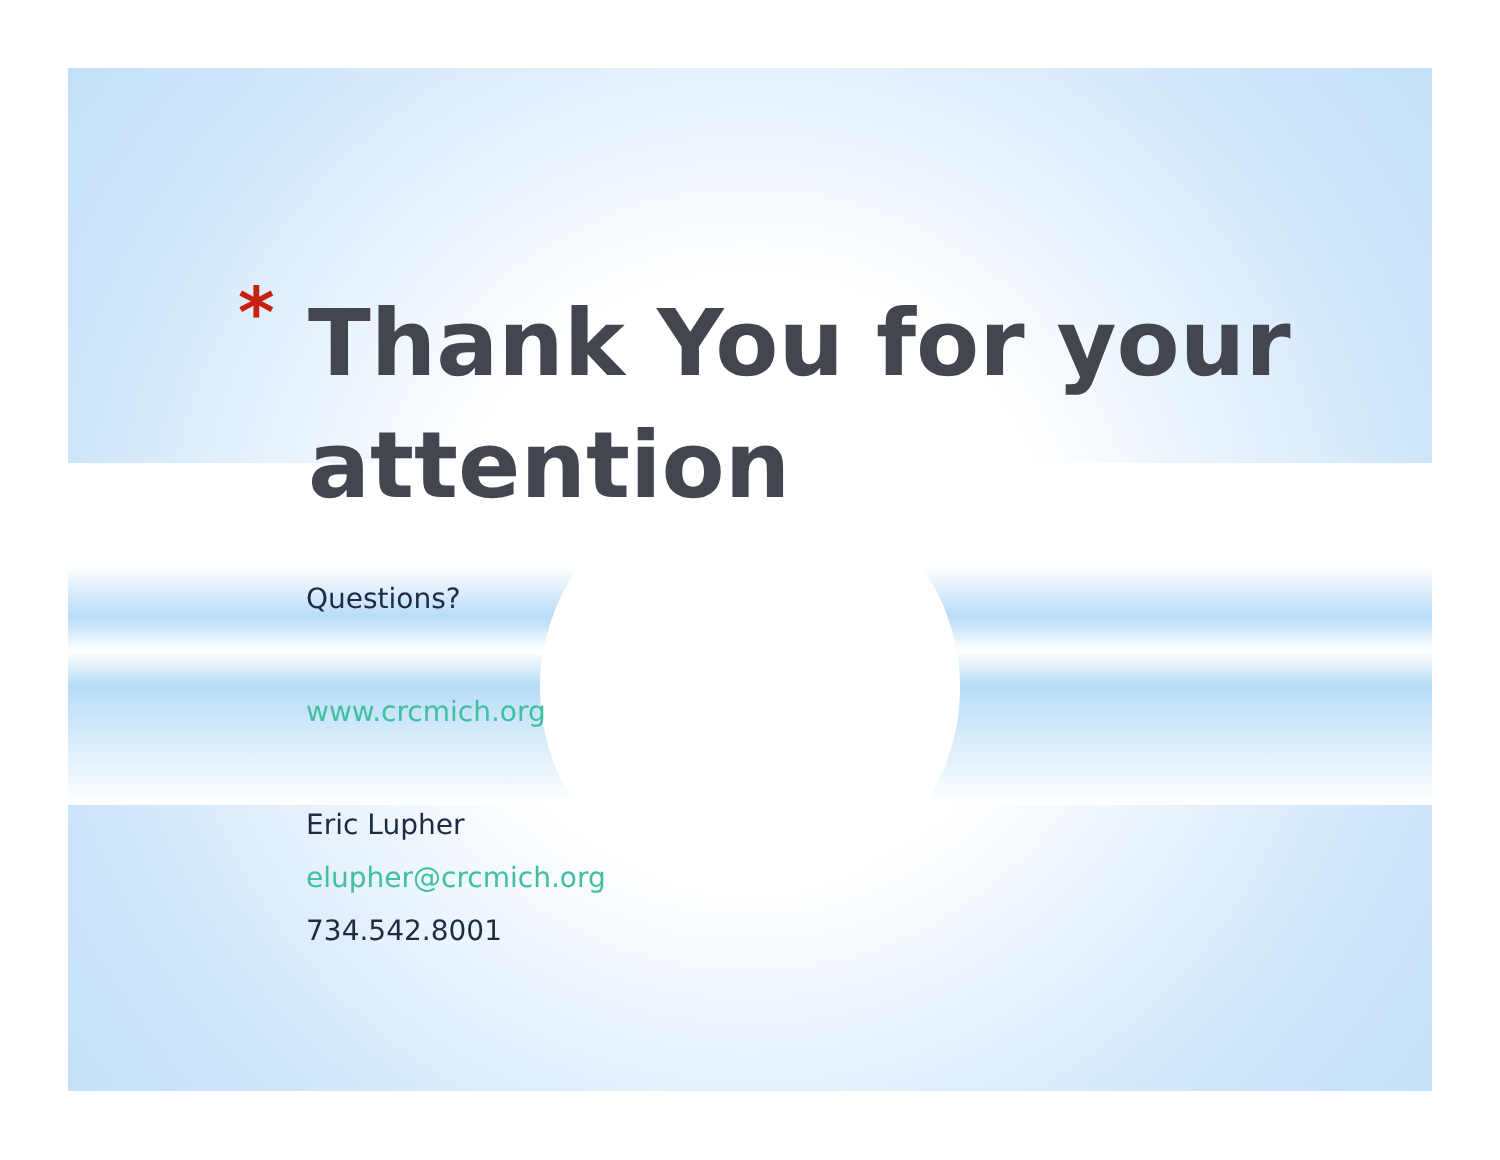* Thank You for your
attention
Questions?
www.crcmich.org
Eric Lupher
elupher@crcmich.org
734.542.8001